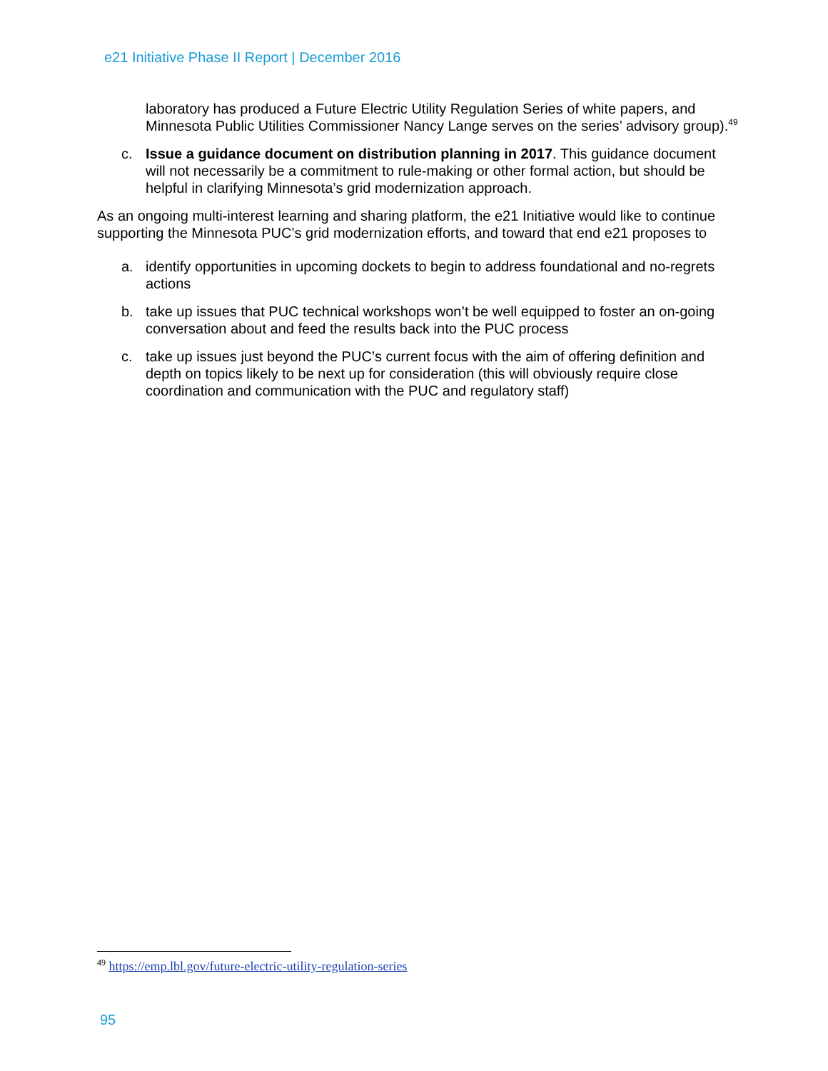e21 Initiative Phase II Report | December 2016
laboratory has produced a Future Electric Utility Regulation Series of white papers, and Minnesota Public Utilities Commissioner Nancy Lange serves on the series’ advisory group).<sup>49</sup>
c. Issue a guidance document on distribution planning in 2017. This guidance document will not necessarily be a commitment to rule-making or other formal action, but should be helpful in clarifying Minnesota’s grid modernization approach.
As an ongoing multi-interest learning and sharing platform, the e21 Initiative would like to continue supporting the Minnesota PUC’s grid modernization efforts, and toward that end e21 proposes to
a. identify opportunities in upcoming dockets to begin to address foundational and no-regrets actions
b. take up issues that PUC technical workshops won’t be well equipped to foster an on-going conversation about and feed the results back into the PUC process
c. take up issues just beyond the PUC’s current focus with the aim of offering definition and depth on topics likely to be next up for consideration (this will obviously require close coordination and communication with the PUC and regulatory staff)
<sup>49</sup> https://emp.lbl.gov/future-electric-utility-regulation-series
95